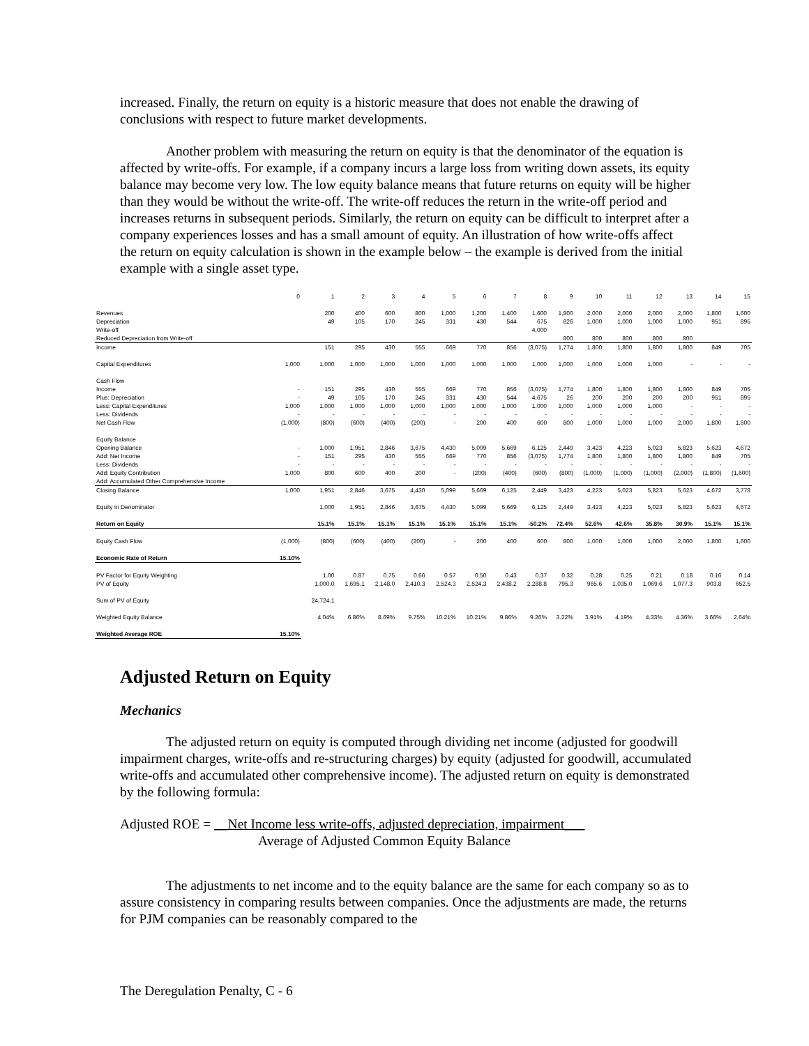increased. Finally, the return on equity is a historic measure that does not enable the drawing of conclusions with respect to future market developments.
Another problem with measuring the return on equity is that the denominator of the equation is affected by write-offs. For example, if a company incurs a large loss from writing down assets, its equity balance may become very low. The low equity balance means that future returns on equity will be higher than they would be without the write-off. The write-off reduces the return in the write-off period and increases returns in subsequent periods. Similarly, the return on equity can be difficult to interpret after a company experiences losses and has a small amount of equity. An illustration of how write-offs affect the return on equity calculation is shown in the example below – the example is derived from the initial example with a single asset type.
| | 0 | 1 | 2 | 3 | 4 | 5 | 6 | 7 | 8 | 9 | 10 | 11 | 12 | 13 | 14 | 15 |
| --- | --- | --- | --- | --- | --- | --- | --- | --- | --- | --- | --- | --- | --- | --- | --- | --- |
| Revenues | | 200 | 400 | 600 | 800 | 1,000 | 1,200 | 1,400 | 1,600 | 1,800 | 2,000 | 2,000 | 2,000 | 2,000 | 1,800 | 1,600 |
| Depreciation | | 49 | 105 | 170 | 245 | 331 | 430 | 544 | 675 | 826 | 1,000 | 1,000 | 1,000 | 1,000 | 951 | 895 |
| Write-off | | | | | | | | | 4,000 | | | | | | | |
| Reduced Depreciation from Write-off | | | | | | | | | | 800 | 800 | 800 | 800 | 800 | | |
| Income | | 151 | 295 | 430 | 555 | 669 | 770 | 856 | (3,075) | 1,774 | 1,800 | 1,800 | 1,800 | 1,800 | 849 | 705 |
| Capital Expenditures | 1,000 | 1,000 | 1,000 | 1,000 | 1,000 | 1,000 | 1,000 | 1,000 | 1,000 | 1,000 | 1,000 | 1,000 | 1,000 | - | - | - |
| Cash Flow | | | | | | | | | | | | | | | | |
| Income | - | 151 | 295 | 430 | 555 | 669 | 770 | 856 | (3,075) | 1,774 | 1,800 | 1,800 | 1,800 | 1,800 | 849 | 705 |
| Plus: Depreciation | - | 49 | 105 | 170 | 245 | 331 | 430 | 544 | 4,675 | 26 | 200 | 200 | 200 | 200 | 951 | 895 |
| Less: Capital Expenditures | 1,000 | 1,000 | 1,000 | 1,000 | 1,000 | 1,000 | 1,000 | 1,000 | 1,000 | 1,000 | 1,000 | 1,000 | 1,000 | - | - | - |
| Less: Dividends | - | - | - | - | - | - | - | - | - | - | - | - | - | - | - | - |
| Net Cash Flow | (1,000) | (800) | (600) | (400) | (200) | - | 200 | 400 | 600 | 800 | 1,000 | 1,000 | 1,000 | 2,000 | 1,800 | 1,600 |
| Equity Balance | | | | | | | | | | | | | | | | |
| Opening Balance | - | 1,000 | 1,951 | 2,846 | 3,675 | 4,430 | 5,099 | 5,669 | 6,125 | 2,449 | 3,423 | 4,223 | 5,023 | 5,823 | 5,623 | 4,672 |
| Add: Net Income | - | 151 | 295 | 430 | 555 | 669 | 770 | 856 | (3,075) | 1,774 | 1,800 | 1,800 | 1,800 | 1,800 | 849 | 705 |
| Less: Dividends | - | - | - | - | - | - | - | - | - | - | - | - | - | - | - | - |
| Add: Equity Contribution | 1,000 | 800 | 600 | 400 | 200 | - | (200) | (400) | (600) | (800) | (1,000) | (1,000) | (1,000) | (2,000) | (1,800) | (1,600) |
| Add: Accumulated Other Comprehensive Income | | | | | | | | | | | | | | | | |
| Closing Balance | 1,000 | 1,951 | 2,846 | 3,675 | 4,430 | 5,099 | 5,669 | 6,125 | 2,449 | 3,423 | 4,223 | 5,023 | 5,823 | 5,623 | 4,672 | 3,778 |
| Equity in Denominator | | 1,000 | 1,951 | 2,846 | 3,675 | 4,430 | 5,099 | 5,669 | 6,125 | 2,449 | 3,423 | 4,223 | 5,023 | 5,823 | 5,623 | 4,672 |
| Return on Equity | | 15.1% | 15.1% | 15.1% | 15.1% | 15.1% | 15.1% | 15.1% | -50.2% | 72.4% | 52.6% | 42.6% | 35.8% | 30.9% | 15.1% | 15.1% |
| Equity Cash Flow | (1,000) | (800) | (600) | (400) | (200) | - | 200 | 400 | 600 | 800 | 1,000 | 1,000 | 1,000 | 2,000 | 1,800 | 1,600 |
| Economic Rate of Return | 15.10% | | | | | | | | | | | | | | | |
| PV Factor for Equity Weighting | | 1.00 | 0.87 | 0.75 | 0.66 | 0.57 | 0.50 | 0.43 | 0.37 | 0.32 | 0.28 | 0.25 | 0.21 | 0.18 | 0.16 | 0.14 |
| PV of Equity | | 1,000.0 | 1,695.1 | 2,148.0 | 2,410.3 | 2,524.3 | 2,524.3 | 2,438.2 | 2,288.8 | 795.3 | 965.6 | 1,035.0 | 1,069.6 | 1,077.3 | 903.8 | 652.5 |
| Sum of PV of Equity | | 24,724.1 | | | | | | | | | | | | | | |
| Weighted Equity Balance | | 4.04% | 6.86% | 8.69% | 9.75% | 10.21% | 10.21% | 9.86% | 9.26% | 3.22% | 3.91% | 4.19% | 4.33% | 4.36% | 3.66% | 2.64% |
| Weighted Average ROE | 15.10% | | | | | | | | | | | | | | | |
Adjusted Return on Equity
Mechanics
The adjusted return on equity is computed through dividing net income (adjusted for goodwill impairment charges, write-offs and re-structuring charges) by equity (adjusted for goodwill, accumulated write-offs and accumulated other comprehensive income). The adjusted return on equity is demonstrated by the following formula:
Adjusted ROE = __Net Income less write-offs, adjusted depreciation, impairment___
Average of Adjusted Common Equity Balance
The adjustments to net income and to the equity balance are the same for each company so as to assure consistency in comparing results between companies. Once the adjustments are made, the returns for PJM companies can be reasonably compared to the
The Deregulation Penalty, C - 6